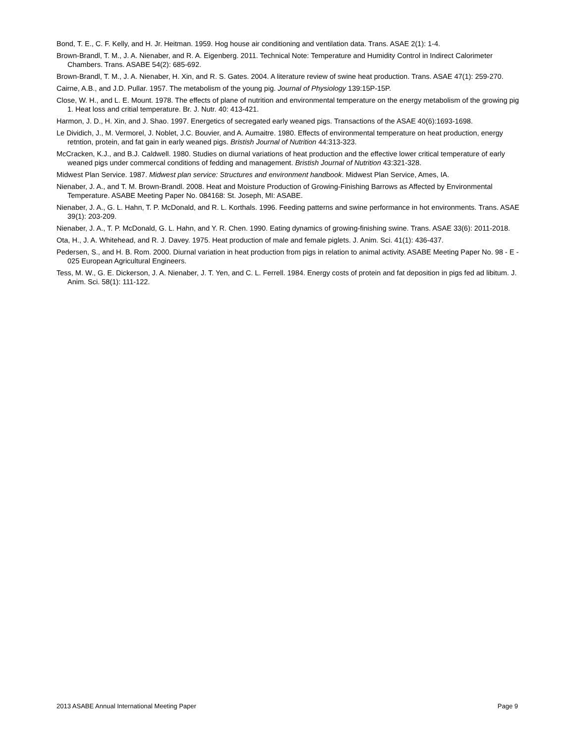Bond, T. E., C. F. Kelly, and H. Jr. Heitman. 1959. Hog house air conditioning and ventilation data. Trans. ASAE 2(1): 1-4.
Brown-Brandl, T. M., J. A. Nienaber, and R. A. Eigenberg. 2011. Technical Note: Temperature and Humidity Control in Indirect Calorimeter Chambers. Trans. ASABE 54(2): 685-692.
Brown-Brandl, T. M., J. A. Nienaber, H. Xin, and R. S. Gates. 2004. A literature review of swine heat production. Trans. ASAE 47(1): 259-270.
Cairne, A.B., and J.D. Pullar. 1957. The metabolism of the young pig. Journal of Physiology 139:15P-15P.
Close, W. H., and L. E. Mount. 1978. The effects of plane of nutrition and environmental temperature on the energy metabolism of the growing pig 1. Heat loss and critial temperature. Br. J. Nutr. 40: 413-421.
Harmon, J. D., H. Xin, and J. Shao. 1997. Energetics of secregated early weaned pigs. Transactions of the ASAE 40(6):1693-1698.
Le Dividich, J., M. Vermorel, J. Noblet, J.C. Bouvier, and A. Aumaitre. 1980. Effects of environmental temperature on heat production, energy retntion, protein, and fat gain in early weaned pigs. Bristish Journal of Nutrition 44:313-323.
McCracken, K.J., and B.J. Caldwell. 1980. Studies on diurnal variations of heat production and the effective lower critical temperature of early weaned pigs under commercal conditions of fedding and management. Bristish Journal of Nutrition 43:321-328.
Midwest Plan Service. 1987. Midwest plan service: Structures and environment handbook. Midwest Plan Service, Ames, IA.
Nienaber, J. A., and T. M. Brown-Brandl. 2008. Heat and Moisture Production of Growing-Finishing Barrows as Affected by Environmental Temperature. ASABE Meeting Paper No. 084168: St. Joseph, MI: ASABE.
Nienaber, J. A., G. L. Hahn, T. P. McDonald, and R. L. Korthals. 1996. Feeding patterns and swine performance in hot environments. Trans. ASAE 39(1): 203-209.
Nienaber, J. A., T. P. McDonald, G. L. Hahn, and Y. R. Chen. 1990. Eating dynamics of growing-finishing swine. Trans. ASAE 33(6): 2011-2018.
Ota, H., J. A. Whitehead, and R. J. Davey. 1975. Heat production of male and female piglets. J. Anim. Sci. 41(1): 436-437.
Pedersen, S., and H. B. Rom. 2000. Diurnal variation in heat production from pigs in relation to animal activity. ASABE Meeting Paper No. 98 - E - 025 European Agricultural Engineers.
Tess, M. W., G. E. Dickerson, J. A. Nienaber, J. T. Yen, and C. L. Ferrell. 1984. Energy costs of protein and fat deposition in pigs fed ad libitum. J. Anim. Sci. 58(1): 111-122.
2013 ASABE Annual International Meeting Paper Page 9